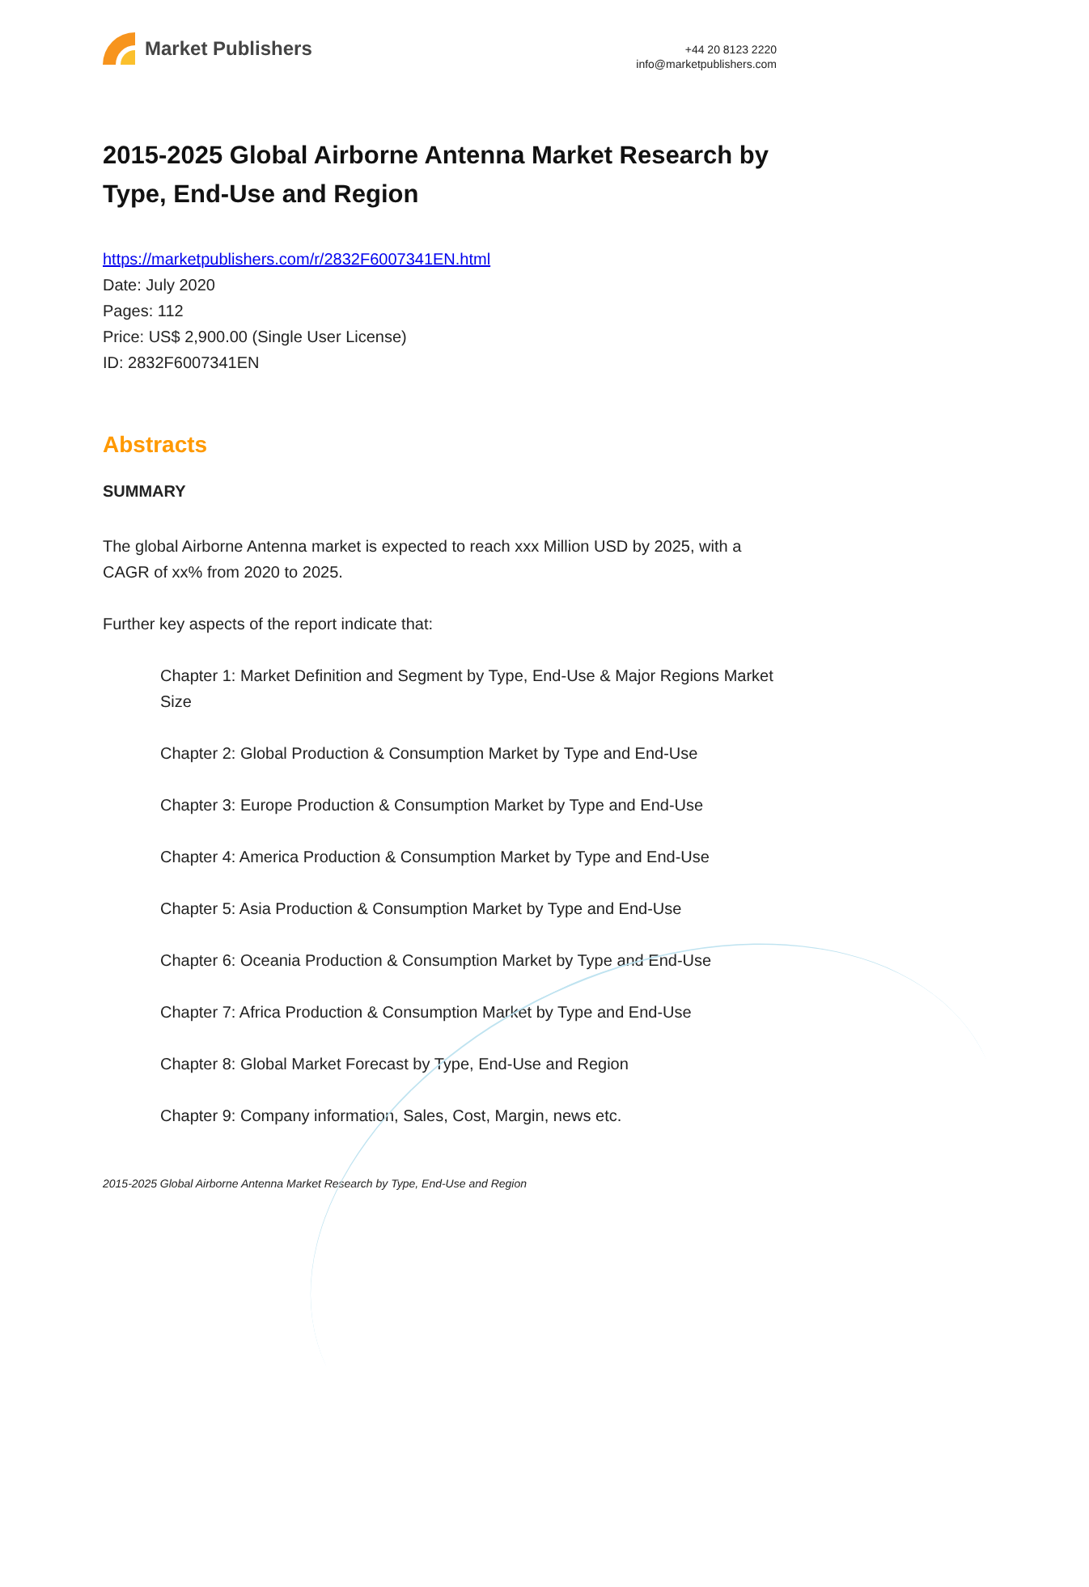Market Publishers
+44 20 8123 2220
info@marketpublishers.com
2015-2025 Global Airborne Antenna Market Research by Type, End-Use and Region
https://marketpublishers.com/r/2832F6007341EN.html
Date: July 2020
Pages: 112
Price: US$ 2,900.00 (Single User License)
ID: 2832F6007341EN
Abstracts
SUMMARY
The global Airborne Antenna market is expected to reach xxx Million USD by 2025, with a CAGR of xx% from 2020 to 2025.
Further key aspects of the report indicate that:
Chapter 1: Market Definition and Segment by Type, End-Use & Major Regions Market Size
Chapter 2: Global Production & Consumption Market by Type and End-Use
Chapter 3: Europe Production & Consumption Market by Type and End-Use
Chapter 4: America Production & Consumption Market by Type and End-Use
Chapter 5: Asia Production & Consumption Market by Type and End-Use
Chapter 6: Oceania Production & Consumption Market by Type and End-Use
Chapter 7: Africa Production & Consumption Market by Type and End-Use
Chapter 8: Global Market Forecast by Type, End-Use and Region
Chapter 9: Company information, Sales, Cost, Margin, news etc.
2015-2025 Global Airborne Antenna Market Research by Type, End-Use and Region